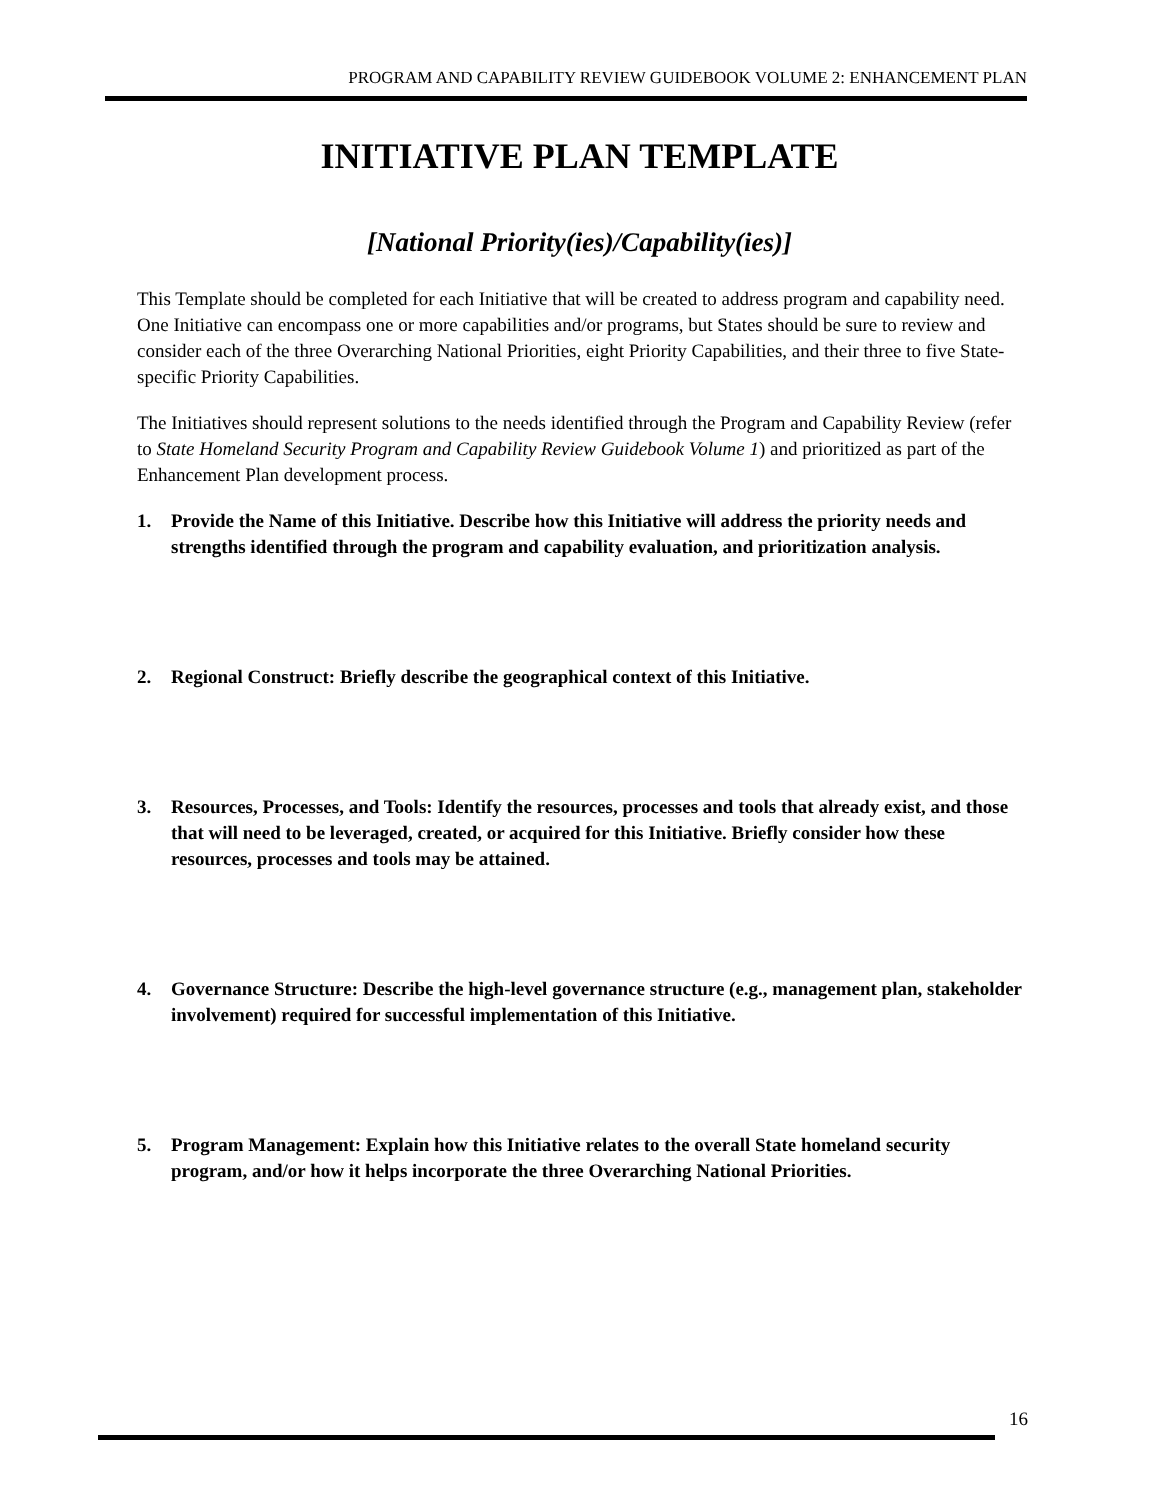PROGRAM AND CAPABILITY REVIEW GUIDEBOOK VOLUME 2: ENHANCEMENT PLAN
INITIATIVE PLAN TEMPLATE
[National Priority(ies)/Capability(ies)]
This Template should be completed for each Initiative that will be created to address program and capability need. One Initiative can encompass one or more capabilities and/or programs, but States should be sure to review and consider each of the three Overarching National Priorities, eight Priority Capabilities, and their three to five State-specific Priority Capabilities.
The Initiatives should represent solutions to the needs identified through the Program and Capability Review (refer to State Homeland Security Program and Capability Review Guidebook Volume 1) and prioritized as part of the Enhancement Plan development process.
1. Provide the Name of this Initiative. Describe how this Initiative will address the priority needs and strengths identified through the program and capability evaluation, and prioritization analysis.
2. Regional Construct: Briefly describe the geographical context of this Initiative.
3. Resources, Processes, and Tools: Identify the resources, processes and tools that already exist, and those that will need to be leveraged, created, or acquired for this Initiative. Briefly consider how these resources, processes and tools may be attained.
4. Governance Structure: Describe the high-level governance structure (e.g., management plan, stakeholder involvement) required for successful implementation of this Initiative.
5. Program Management: Explain how this Initiative relates to the overall State homeland security program, and/or how it helps incorporate the three Overarching National Priorities.
16